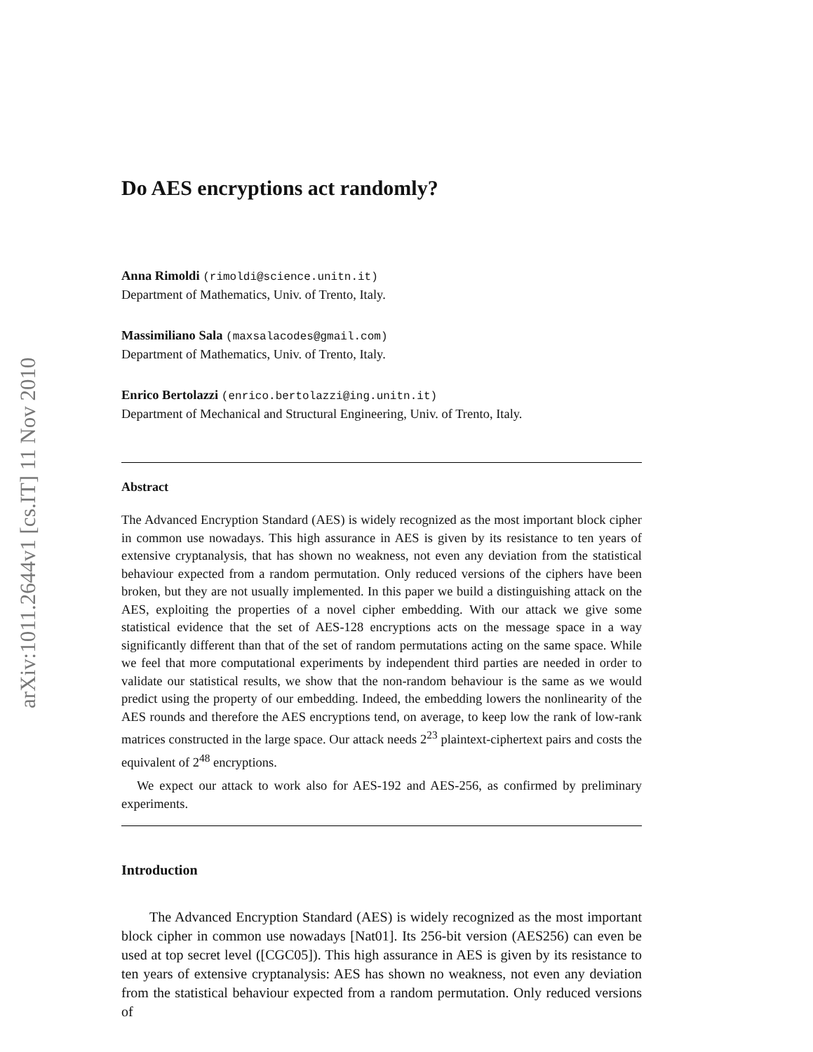arXiv:1011.2644v1 [cs.IT] 11 Nov 2010
Do AES encryptions act randomly?
Anna Rimoldi (rimoldi@science.unitn.it)
Department of Mathematics, Univ. of Trento, Italy.
Massimiliano Sala (maxsalacodes@gmail.com)
Department of Mathematics, Univ. of Trento, Italy.
Enrico Bertolazzi (enrico.bertolazzi@ing.unitn.it)
Department of Mechanical and Structural Engineering, Univ. of Trento, Italy.
Abstract
The Advanced Encryption Standard (AES) is widely recognized as the most important block cipher in common use nowadays. This high assurance in AES is given by its resistance to ten years of extensive cryptanalysis, that has shown no weakness, not even any deviation from the statistical behaviour expected from a random permutation. Only reduced versions of the ciphers have been broken, but they are not usually implemented. In this paper we build a distinguishing attack on the AES, exploiting the properties of a novel cipher embedding. With our attack we give some statistical evidence that the set of AES-128 encryptions acts on the message space in a way significantly different than that of the set of random permutations acting on the same space. While we feel that more computational experiments by independent third parties are needed in order to validate our statistical results, we show that the non-random behaviour is the same as we would predict using the property of our embedding. Indeed, the embedding lowers the nonlinearity of the AES rounds and therefore the AES encryptions tend, on average, to keep low the rank of low-rank matrices constructed in the large space. Our attack needs 2<sup>23</sup> plaintext-ciphertext pairs and costs the equivalent of 2<sup>48</sup> encryptions.
We expect our attack to work also for AES-192 and AES-256, as confirmed by preliminary experiments.
Introduction
The Advanced Encryption Standard (AES) is widely recognized as the most important block cipher in common use nowadays [Nat01]. Its 256-bit version (AES256) can even be used at top secret level ([CGC05]). This high assurance in AES is given by its resistance to ten years of extensive cryptanalysis: AES has shown no weakness, not even any deviation from the statistical behaviour expected from a random permutation. Only reduced versions of